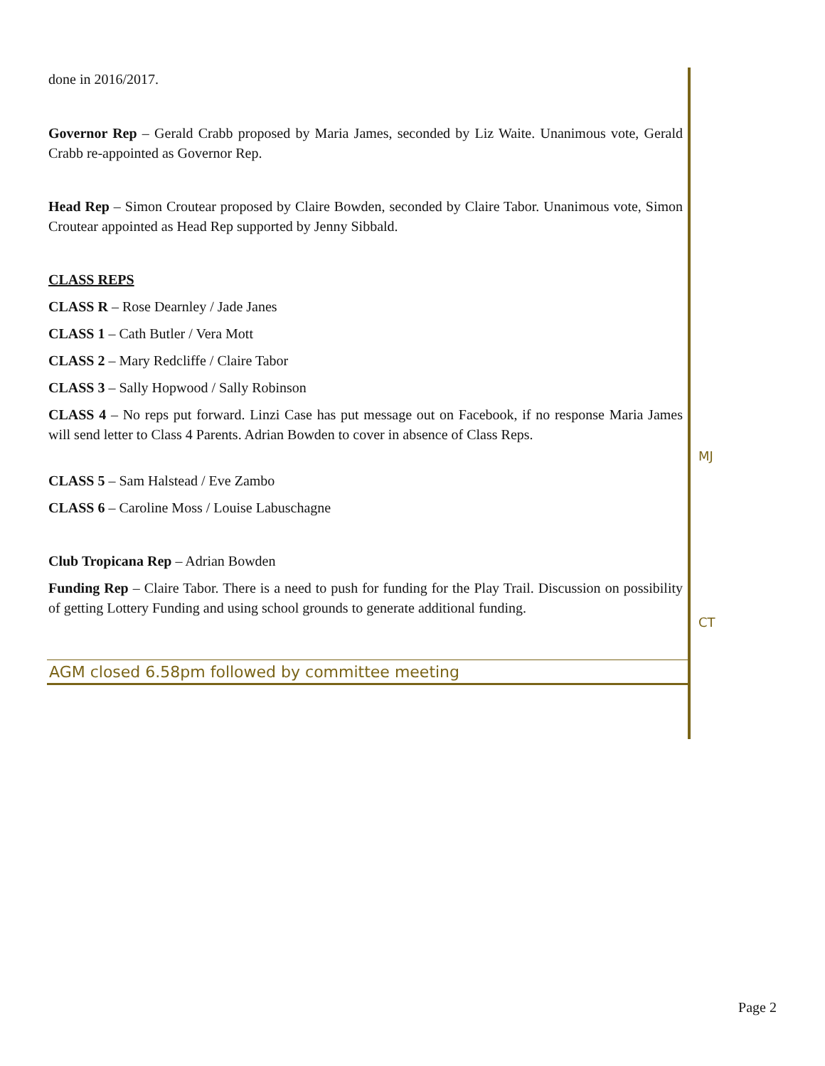done in 2016/2017.
Governor Rep – Gerald Crabb proposed by Maria James, seconded by Liz Waite. Unanimous vote, Gerald Crabb re-appointed as Governor Rep.
Head Rep – Simon Croutear proposed by Claire Bowden, seconded by Claire Tabor. Unanimous vote, Simon Croutear appointed as Head Rep supported by Jenny Sibbald.
CLASS REPS
CLASS R – Rose Dearnley / Jade Janes
CLASS 1 – Cath Butler / Vera Mott
CLASS 2 – Mary Redcliffe / Claire Tabor
CLASS 3 – Sally Hopwood / Sally Robinson
CLASS 4 – No reps put forward. Linzi Case has put message out on Facebook, if no response Maria James will send letter to Class 4 Parents. Adrian Bowden to cover in absence of Class Reps.
MJ
CLASS 5 – Sam Halstead / Eve Zambo
CLASS 6 – Caroline Moss / Louise Labuschagne
Club Tropicana Rep – Adrian Bowden
Funding Rep – Claire Tabor. There is a need to push for funding for the Play Trail. Discussion on possibility of getting Lottery Funding and using school grounds to generate additional funding.
CT
AGM closed 6.58pm followed by committee meeting
Page 2